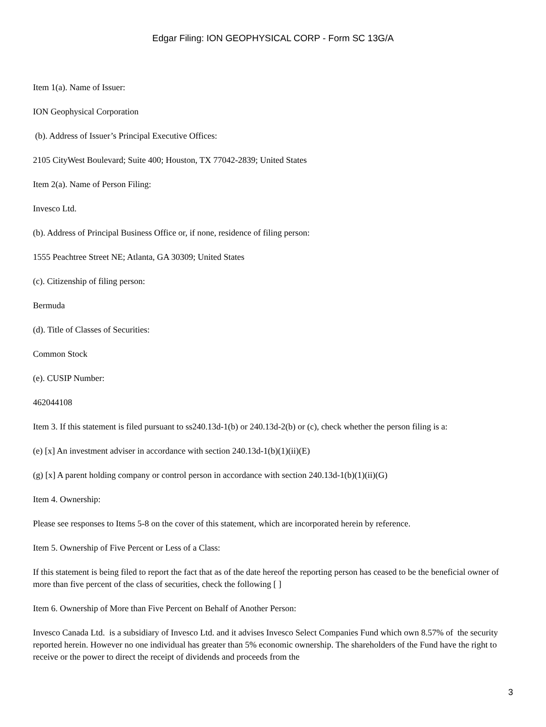Edgar Filing: ION GEOPHYSICAL CORP - Form SC 13G/A
Item 1(a). Name of Issuer:
ION Geophysical Corporation
(b). Address of Issuer’s Principal Executive Offices:
2105 CityWest Boulevard; Suite 400; Houston, TX 77042-2839; United States
Item 2(a). Name of Person Filing:
Invesco Ltd.
(b). Address of Principal Business Office or, if none, residence of filing person:
1555 Peachtree Street NE; Atlanta, GA 30309; United States
(c). Citizenship of filing person:
Bermuda
(d). Title of Classes of Securities:
Common Stock
(e). CUSIP Number:
462044108
Item 3. If this statement is filed pursuant to ss240.13d-1(b) or 240.13d-2(b) or (c), check whether the person filing is a:
(e) [x] An investment adviser in accordance with section 240.13d-1(b)(1)(ii)(E)
(g) [x] A parent holding company or control person in accordance with section 240.13d-1(b)(1)(ii)(G)
Item 4. Ownership:
Please see responses to Items 5-8 on the cover of this statement, which are incorporated herein by reference.
Item 5. Ownership of Five Percent or Less of a Class:
If this statement is being filed to report the fact that as of the date hereof the reporting person has ceased to be the beneficial owner of more than five percent of the class of securities, check the following [ ]
Item 6. Ownership of More than Five Percent on Behalf of Another Person:
Invesco Canada Ltd. is a subsidiary of Invesco Ltd. and it advises Invesco Select Companies Fund which own 8.57% of the security reported herein. However no one individual has greater than 5% economic ownership. The shareholders of the Fund have the right to receive or the power to direct the receipt of dividends and proceeds from the
3